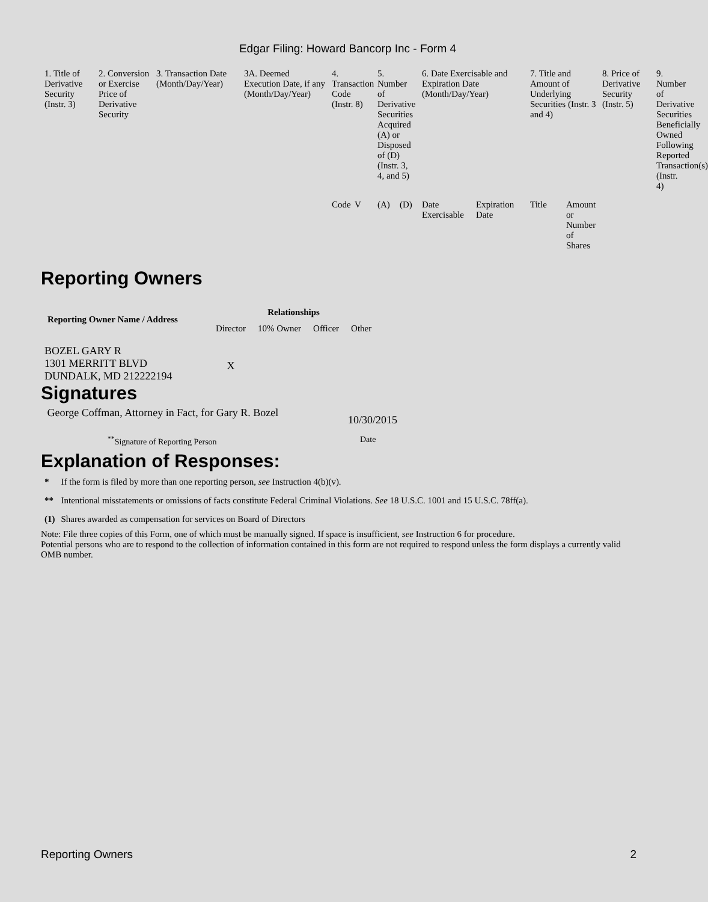Edgar Filing: Howard Bancorp Inc - Form 4
| 1. Title of Derivative Security (Instr. 3) | 2. Conversion or Exercise Price of Derivative Security | 3. Transaction Date (Month/Day/Year) | 3A. Deemed Execution Date, if any (Month/Day/Year) | 4. Transaction Code (Instr. 8) | | 5. Number of Derivative Securities Acquired (A) or Disposed of (D) (Instr. 3, 4, and 5) | | 6. Date Exercisable and Expiration Date (Month/Day/Year) | | 7. Title and Amount of Underlying Securities (Instr. 3 and 4) | | 8. Price of Derivative Security (Instr. 5) | 9. Number of Derivative Securities Beneficially Owned Following Reported Transaction(s) (Instr. 4) |
| | | | | Code | V | (A) | (D) | Date Exercisable | Expiration Date | Title | Amount or Number of Shares | | |
Reporting Owners
| Reporting Owner Name / Address | Relationships | | | |
| --- | --- | --- | --- | --- |
| | Director | 10% Owner | Officer | Other |
| BOZEL GARY R 1301 MERRITT BLVD DUNDALK, MD 212222194 | X | | | |
Signatures
| George Coffman, Attorney in Fact, for Gary R. Bozel | 10/30/2015 |
| <sup>**</sup> Signature of Reporting Person | Date |
Explanation of Responses:
| * | If the form is filed by more than one reporting person, see Instruction 4(b)(v). |
| ** | Intentional misstatements or omissions of facts constitute Federal Criminal Violations. See 18 U.S.C. 1001 and 15 U.S.C. 78ff(a). |
| (1) | Shares awarded as compensation for services on Board of Directors |
Note: File three copies of this Form, one of which must be manually signed. If space is insufficient, see Instruction 6 for procedure.
Potential persons who are to respond to the collection of information contained in this form are not required to respond unless the form displays a currently valid OMB number.
Reporting Owners 2